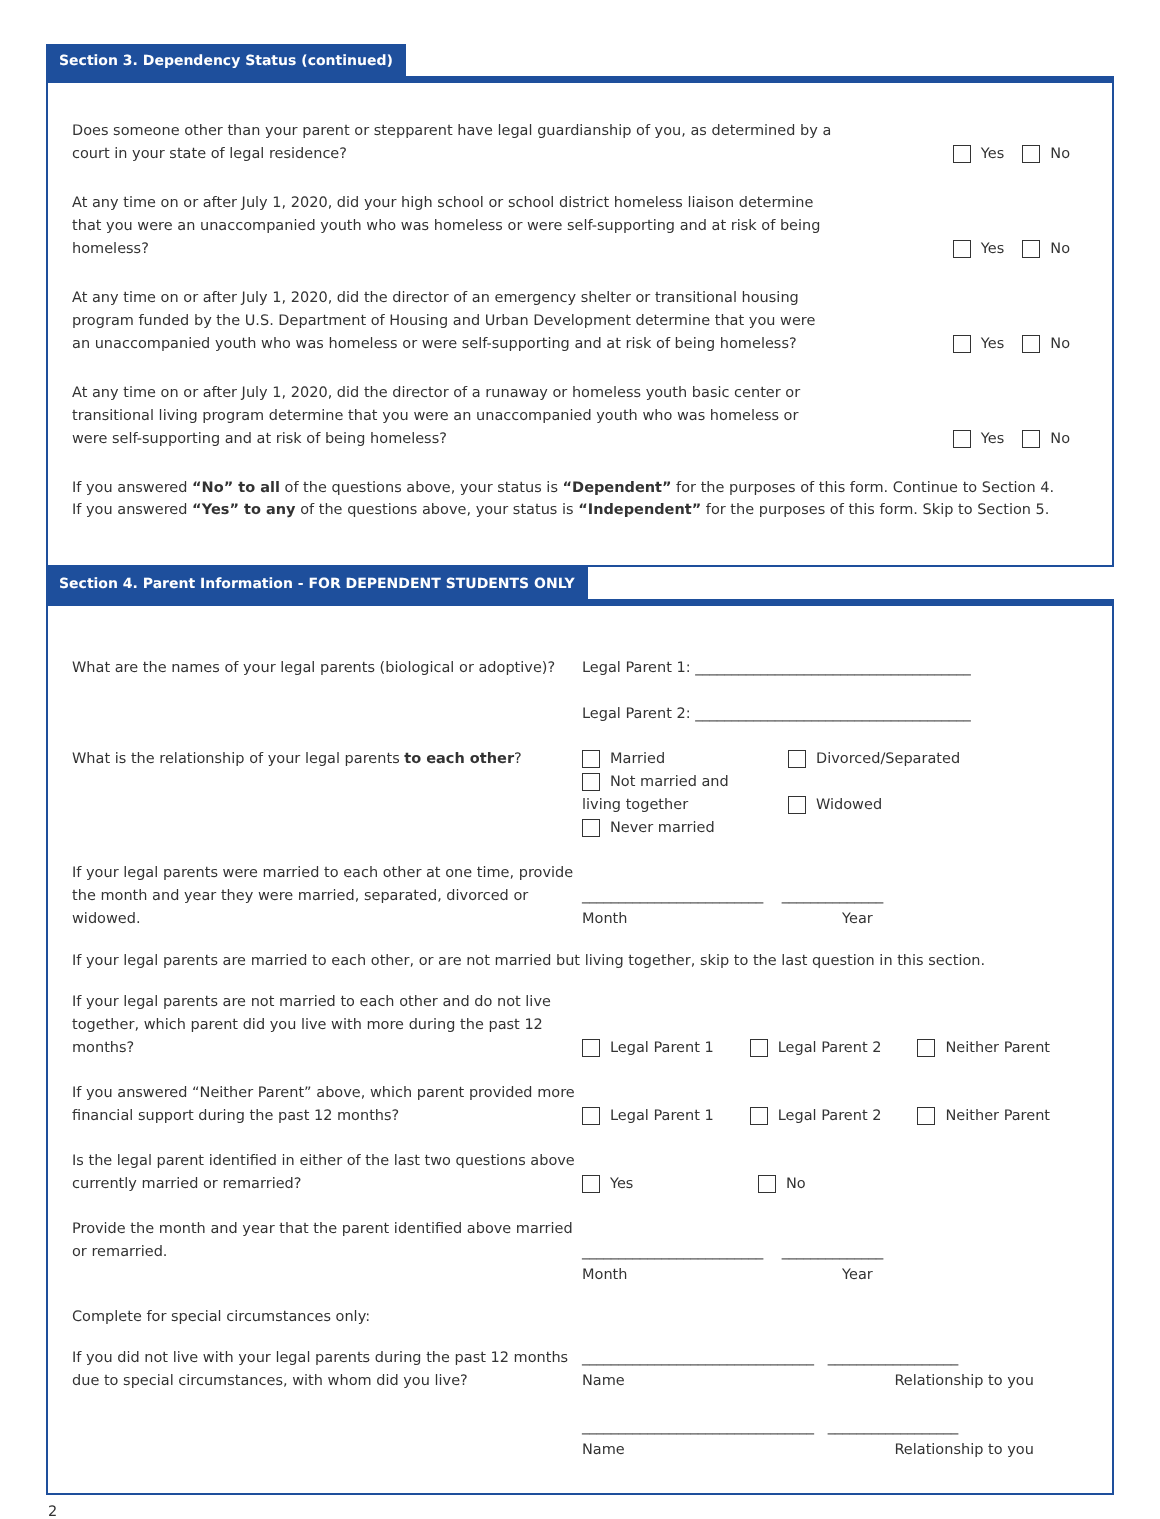Section 3. Dependency Status (continued)
Does someone other than your parent or stepparent have legal guardianship of you, as determined by a court in your state of legal residence?
Yes No
At any time on or after July 1, 2020, did your high school or school district homeless liaison determine that you were an unaccompanied youth who was homeless or were self-supporting and at risk of being homeless?
Yes No
At any time on or after July 1, 2020, did the director of an emergency shelter or transitional housing program funded by the U.S. Department of Housing and Urban Development determine that you were an unaccompanied youth who was homeless or were self-supporting and at risk of being homeless?
Yes No
At any time on or after July 1, 2020, did the director of a runaway or homeless youth basic center or transitional living program determine that you were an unaccompanied youth who was homeless or were self-supporting and at risk of being homeless?
Yes No
If you answered “No” to all of the questions above, your status is “Dependent” for the purposes of this form. Continue to Section 4.
If you answered “Yes” to any of the questions above, your status is “Independent” for the purposes of this form. Skip to Section 5.
Section 4. Parent Information - FOR DEPENDENT STUDENTS ONLY
What are the names of your legal parents (biological or adoptive)?
Legal Parent 1: ______________________________________
Legal Parent 2: ______________________________________
What is the relationship of your legal parents to each other?
Married Divorced/Separated
Not married and living together Widowed
Never married
If your legal parents were married to each other at one time, provide the month and year they were married, separated, divorced or widowed.
_________________________ ______________
Month Year
If your legal parents are married to each other, or are not married but living together, skip to the last question in this section.
If your legal parents are not married to each other and do not live together, which parent did you live with more during the past 12 months?
Legal Parent 1 Legal Parent 2 Neither Parent
If you answered “Neither Parent” above, which parent provided more financial support during the past 12 months?
Legal Parent 1 Legal Parent 2 Neither Parent
Is the legal parent identified in either of the last two questions above currently married or remarried?
Yes No
Provide the month and year that the parent identified above married or remarried.
_________________________ ______________
Month Year
Complete for special circumstances only:
If you did not live with your legal parents during the past 12 months due to special circumstances, with whom did you live?
________________________________ __________________
Name Relationship to you
________________________________ __________________
Name Relationship to you
2